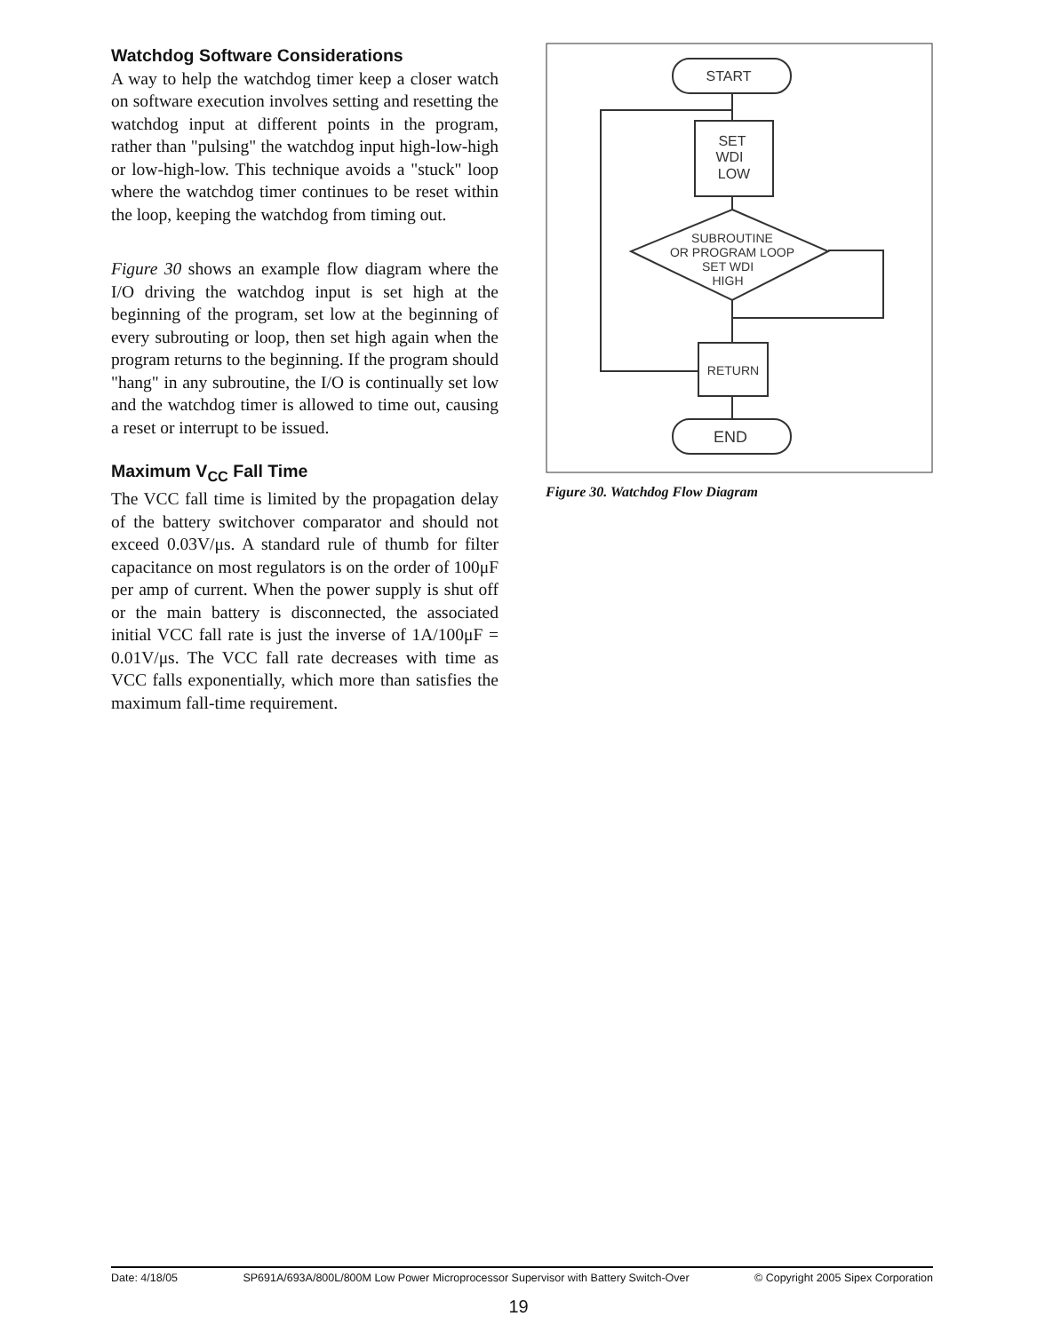Watchdog Software Considerations
A way to help the watchdog timer keep a closer watch on software execution involves setting and resetting the watchdog input at different points in the program, rather than "pulsing" the watchdog input high-low-high or low-high-low. This technique avoids a "stuck" loop where the watchdog timer continues to be reset within the loop, keeping the watchdog from timing out.
Figure 30 shows an example flow diagram where the I/O driving the watchdog input is set high at the beginning of the program, set low at the beginning of every subrouting or loop, then set high again when the program returns to the beginning. If the program should "hang" in any subroutine, the I/O is continually set low and the watchdog timer is allowed to time out, causing a reset or interrupt to be issued.
Maximum V<sub>CC</sub> Fall Time
The VCC fall time is limited by the propagation delay of the battery switchover comparator and should not exceed 0.03V/μs. A standard rule of thumb for filter capacitance on most regulators is on the order of 100μF per amp of current. When the power supply is shut off or the main battery is disconnected, the associated initial VCC fall rate is just the inverse of 1A/100μF = 0.01V/μs. The VCC fall rate decreases with time as VCC falls exponentially, which more than satisfies the maximum fall-time requirement.
START
SET
WDI
LOW
SUBROUTINE
OR PROGRAM LOOP
SET WDI
HIGH
RETURN
END
Figure 30. Watchdog Flow Diagram
Date: 4/18/05 SP691A/693A/800L/800M Low Power Microprocessor Supervisor with Battery Switch-Over © Copyright 2005 Sipex Corporation
19